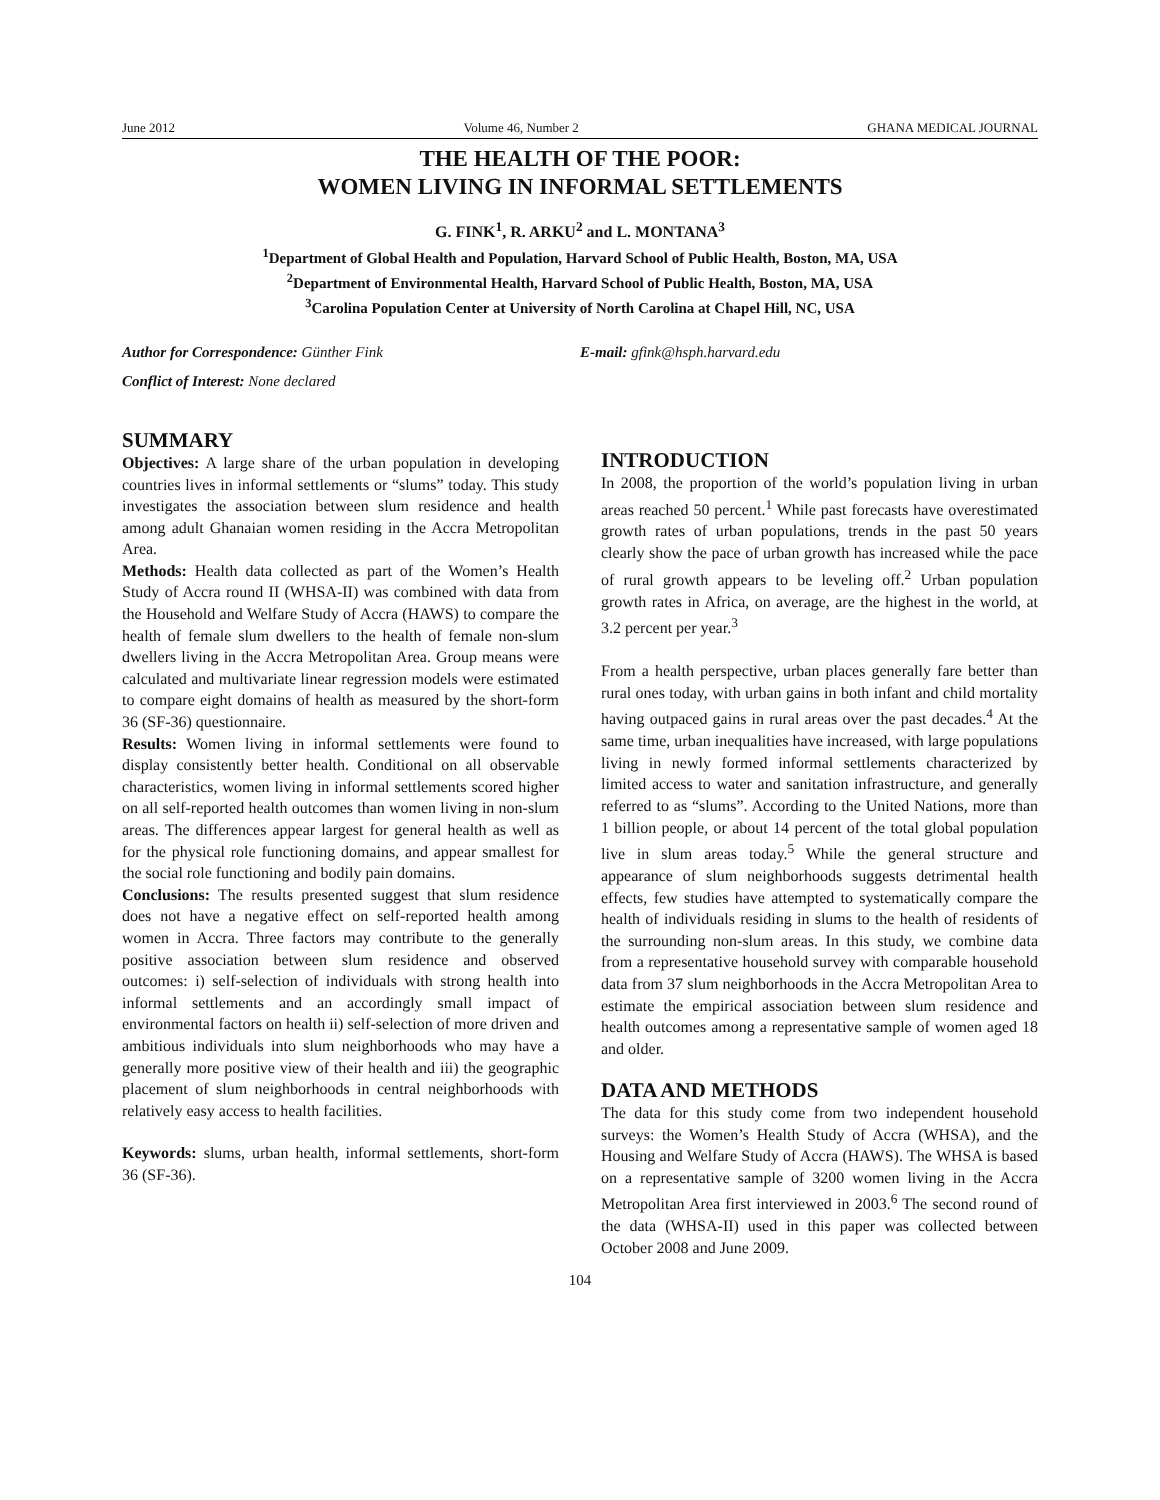June 2012 Volume 46, Number 2 GHANA MEDICAL JOURNAL
THE HEALTH OF THE POOR:
WOMEN LIVING IN INFORMAL SETTLEMENTS
G. FINK<sup>1</sup>, R. ARKU<sup>2</sup> and L. MONTANA<sup>3</sup>
<sup>1</sup> Department of Global Health and Population, Harvard School of Public Health, Boston, MA, USA
<sup>2</sup> Department of Environmental Health, Harvard School of Public Health, Boston, MA, USA
<sup>3</sup> Carolina Population Center at University of North Carolina at Chapel Hill, NC, USA
Author for Correspondence: Günther Fink E-mail: gfink@hsph.harvard.edu
Conflict of Interest: None declared
SUMMARY
Objectives: A large share of the urban population in developing countries lives in informal settlements or “slums” today. This study investigates the association between slum residence and health among adult Ghanaian women residing in the Accra Metropolitan Area.
Methods: Health data collected as part of the Women’s Health Study of Accra round II (WHSA-II) was combined with data from the Household and Welfare Study of Accra (HAWS) to compare the health of female slum dwellers to the health of female non-slum dwellers living in the Accra Metropolitan Area. Group means were calculated and multivariate linear regression models were estimated to compare eight domains of health as measured by the short-form 36 (SF-36) questionnaire.
Results: Women living in informal settlements were found to display consistently better health. Conditional on all observable characteristics, women living in informal settlements scored higher on all self-reported health outcomes than women living in non-slum areas. The differences appear largest for general health as well as for the physical role functioning domains, and appear smallest for the social role functioning and bodily pain domains.
Conclusions: The results presented suggest that slum residence does not have a negative effect on self-reported health among women in Accra. Three factors may contribute to the generally positive association between slum residence and observed outcomes: i) self-selection of individuals with strong health into informal settlements and an accordingly small impact of environmental factors on health ii) self-selection of more driven and ambitious individuals into slum neighborhoods who may have a generally more positive view of their health and iii) the geographic placement of slum neighborhoods in central neighborhoods with relatively easy access to health facilities.
Keywords: slums, urban health, informal settlements, short-form 36 (SF-36).
INTRODUCTION
In 2008, the proportion of the world’s population living in urban areas reached 50 percent.<sup>1</sup> While past forecasts have overestimated growth rates of urban populations, trends in the past 50 years clearly show the pace of urban growth has increased while the pace of rural growth appears to be leveling off.<sup>2</sup> Urban population growth rates in Africa, on average, are the highest in the world, at 3.2 percent per year.<sup>3</sup>
From a health perspective, urban places generally fare better than rural ones today, with urban gains in both infant and child mortality having outpaced gains in rural areas over the past decades.<sup>4</sup> At the same time, urban inequalities have increased, with large populations living in newly formed informal settlements characterized by limited access to water and sanitation infrastructure, and generally referred to as “slums”. According to the United Nations, more than 1 billion people, or about 14 percent of the total global population live in slum areas today.<sup>5</sup> While the general structure and appearance of slum neighborhoods suggests detrimental health effects, few studies have attempted to systematically compare the health of individuals residing in slums to the health of residents of the surrounding non-slum areas. In this study, we combine data from a representative household survey with comparable household data from 37 slum neighborhoods in the Accra Metropolitan Area to estimate the empirical association between slum residence and health outcomes among a representative sample of women aged 18 and older.
DATA AND METHODS
The data for this study come from two independent household surveys: the Women’s Health Study of Accra (WHSA), and the Housing and Welfare Study of Accra (HAWS). The WHSA is based on a representative sample of 3200 women living in the Accra Metropolitan Area first interviewed in 2003.<sup>6</sup> The second round of the data (WHSA-II) used in this paper was collected between October 2008 and June 2009.
104